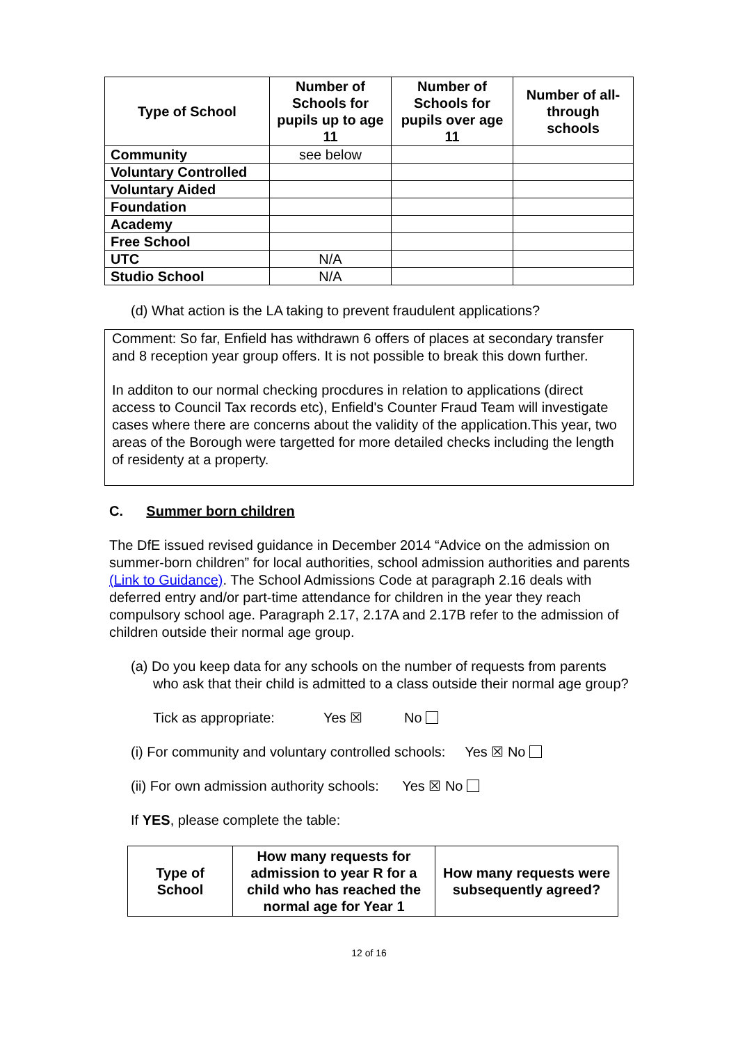| Type of School | Number of Schools for pupils up to age 11 | Number of Schools for pupils over age 11 | Number of all-through schools |
| --- | --- | --- | --- |
| Community | see below | | |
| Voluntary Controlled | | | |
| Voluntary Aided | | | |
| Foundation | | | |
| Academy | | | |
| Free School | | | |
| UTC | N/A | | |
| Studio School | N/A | | |
(d) What action is the LA taking to prevent fraudulent applications?
Comment: So far, Enfield has withdrawn 6 offers of places at secondary transfer and 8 reception year group offers. It is not possible to break this down further.
In additon to our normal checking procdures in relation to applications (direct access to Council Tax records etc), Enfield's Counter Fraud Team will investigate cases where there are concerns about the validity of the application.This year, two areas of the Borough were targetted for more detailed checks including the length of residenty at a property.
C. Summer born children
The DfE issued revised guidance in December 2014 “Advice on the admission on summer-born children” for local authorities, school admission authorities and parents (Link to Guidance). The School Admissions Code at paragraph 2.16 deals with deferred entry and/or part-time attendance for children in the year they reach compulsory school age. Paragraph 2.17, 2.17A and 2.17B refer to the admission of children outside their normal age group.
(a) Do you keep data for any schools on the number of requests from parents who ask that their child is admitted to a class outside their normal age group?
Tick as appropriate: Yes ☒ No
(i) For community and voluntary controlled schools: Yes ☒ No
(ii) For own admission authority schools: Yes ☒ No
If YES, please complete the table:
| Type of School | How many requests for admission to year R for a child who has reached the normal age for Year 1 | How many requests were subsequently agreed? |
| --- | --- | --- |
12 of 16